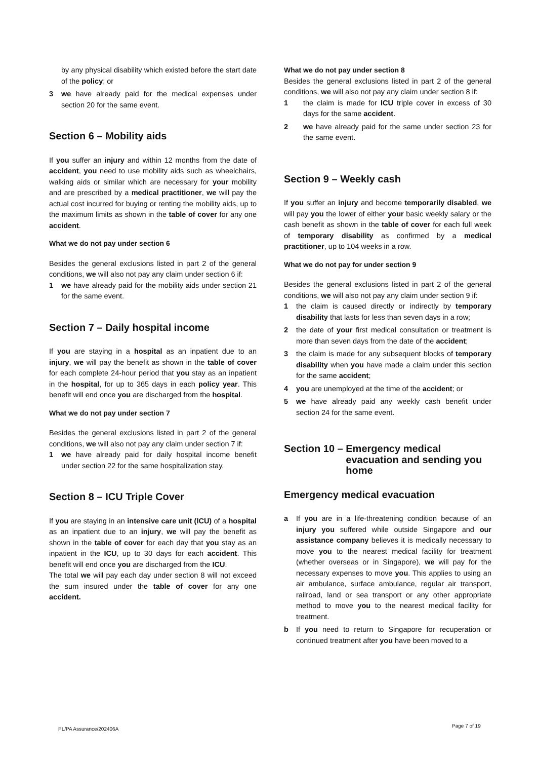by any physical disability which existed before the start date of the policy; or
3 we have already paid for the medical expenses under section 20 for the same event.
Section 6 – Mobility aids
If you suffer an injury and within 12 months from the date of accident, you need to use mobility aids such as wheelchairs, walking aids or similar which are necessary for your mobility and are prescribed by a medical practitioner, we will pay the actual cost incurred for buying or renting the mobility aids, up to the maximum limits as shown in the table of cover for any one accident.
What we do not pay under section 6
Besides the general exclusions listed in part 2 of the general conditions, we will also not pay any claim under section 6 if:
1 we have already paid for the mobility aids under section 21 for the same event.
Section 7 – Daily hospital income
If you are staying in a hospital as an inpatient due to an injury, we will pay the benefit as shown in the table of cover for each complete 24-hour period that you stay as an inpatient in the hospital, for up to 365 days in each policy year. This benefit will end once you are discharged from the hospital.
What we do not pay under section 7
Besides the general exclusions listed in part 2 of the general conditions, we will also not pay any claim under section 7 if:
1 we have already paid for daily hospital income benefit under section 22 for the same hospitalization stay.
Section 8 – ICU Triple Cover
If you are staying in an intensive care unit (ICU) of a hospital as an inpatient due to an injury, we will pay the benefit as shown in the table of cover for each day that you stay as an inpatient in the ICU, up to 30 days for each accident. This benefit will end once you are discharged from the ICU.
The total we will pay each day under section 8 will not exceed the sum insured under the table of cover for any one accident.
What we do not pay under section 8
Besides the general exclusions listed in part 2 of the general conditions, we will also not pay any claim under section 8 if:
1 the claim is made for ICU triple cover in excess of 30 days for the same accident.
2 we have already paid for the same under section 23 for the same event.
Section 9 – Weekly cash
If you suffer an injury and become temporarily disabled, we will pay you the lower of either your basic weekly salary or the cash benefit as shown in the table of cover for each full week of temporary disability as confirmed by a medical practitioner, up to 104 weeks in a row.
What we do not pay for under section 9
Besides the general exclusions listed in part 2 of the general conditions, we will also not pay any claim under section 9 if:
1 the claim is caused directly or indirectly by temporary disability that lasts for less than seven days in a row;
2 the date of your first medical consultation or treatment is more than seven days from the date of the accident;
3 the claim is made for any subsequent blocks of temporary disability when you have made a claim under this section for the same accident;
4 you are unemployed at the time of the accident; or
5 we have already paid any weekly cash benefit under section 24 for the same event.
Section 10 – Emergency medical evacuation and sending you home
Emergency medical evacuation
a If you are in a life-threatening condition because of an injury you suffered while outside Singapore and our assistance company believes it is medically necessary to move you to the nearest medical facility for treatment (whether overseas or in Singapore), we will pay for the necessary expenses to move you. This applies to using an air ambulance, surface ambulance, regular air transport, railroad, land or sea transport or any other appropriate method to move you to the nearest medical facility for treatment.
b If you need to return to Singapore for recuperation or continued treatment after you have been moved to a
Page 7 of 19
PL/PA Assurance/202406A